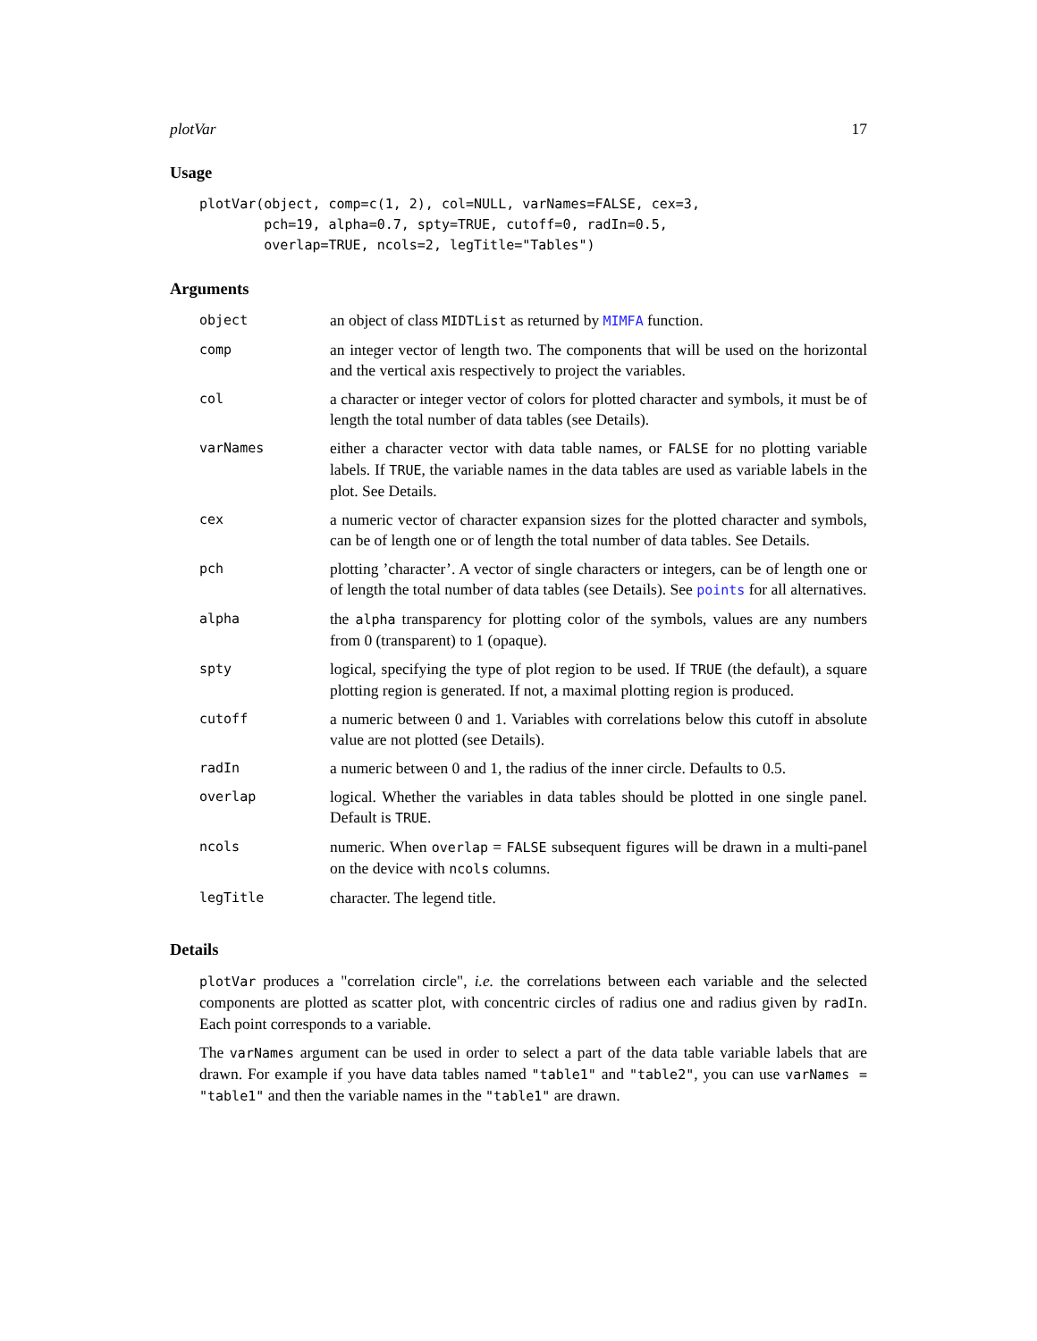plotVar 17
Usage
plotVar(object, comp=c(1, 2), col=NULL, varNames=FALSE, cex=3,
        pch=19, alpha=0.7, spty=TRUE, cutoff=0, radIn=0.5,
        overlap=TRUE, ncols=2, legTitle="Tables")
Arguments
| object | an object of class MIDTList as returned by MIMFA function. |
| comp | an integer vector of length two. The components that will be used on the horizontal and the vertical axis respectively to project the variables. |
| col | a character or integer vector of colors for plotted character and symbols, it must be of length the total number of data tables (see Details). |
| varNames | either a character vector with data table names, or FALSE for no plotting variable labels. If TRUE , the variable names in the data tables are used as variable labels in the plot. See Details. |
| cex | a numeric vector of character expansion sizes for the plotted character and symbols, can be of length one or of length the total number of data tables. See Details. |
| pch | plotting ’character’. A vector of single characters or integers, can be of length one or of length the total number of data tables (see Details). See points for all alternatives. |
| alpha | the alpha transparency for plotting color of the symbols, values are any numbers from 0 (transparent) to 1 (opaque). |
| spty | logical, specifying the type of plot region to be used. If TRUE (the default), a square plotting region is generated. If not, a maximal plotting region is produced. |
| cutoff | a numeric between 0 and 1. Variables with correlations below this cutoff in absolute value are not plotted (see Details). |
| radIn | a numeric between 0 and 1, the radius of the inner circle. Defaults to 0.5. |
| overlap | logical. Whether the variables in data tables should be plotted in one single panel. Default is TRUE . |
| ncols | numeric. When overlap = FALSE subsequent figures will be drawn in a multi-panel on the device with ncols columns. |
| legTitle | character. The legend title. |
Details
plotVar produces a "correlation circle", i.e. the correlations between each variable and the selected components are plotted as scatter plot, with concentric circles of radius one and radius given by radIn. Each point corresponds to a variable.
The varNames argument can be used in order to select a part of the data table variable labels that are drawn. For example if you have data tables named "table1" and "table2", you can use varNames = "table1" and then the variable names in the "table1" are drawn.